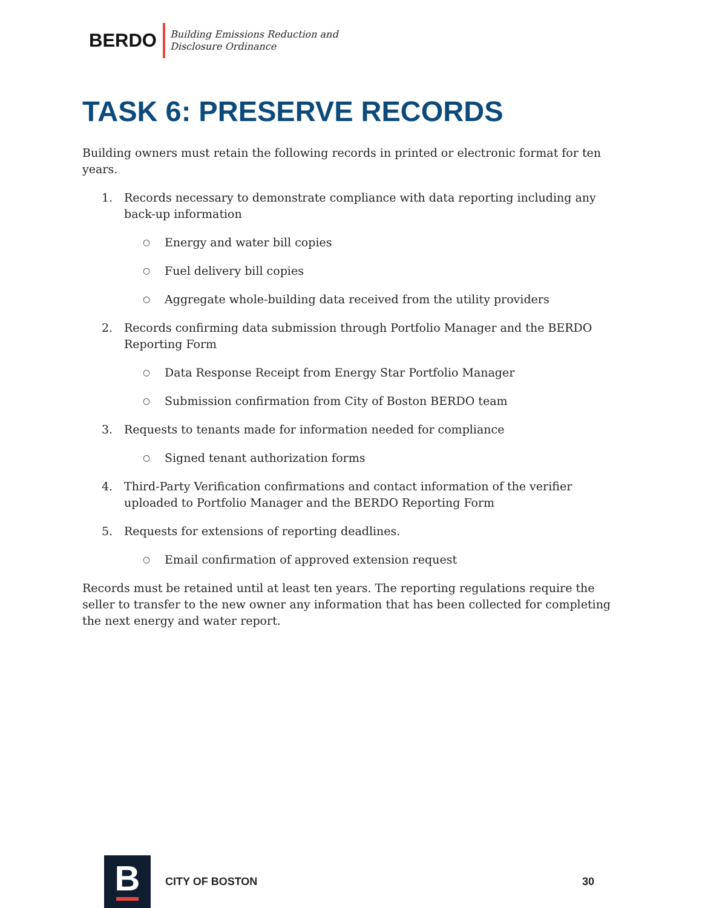BERDO
Building Emissions Reduction and
Disclosure Ordinance
TASK 6: PRESERVE RECORDS
Building owners must retain the following records in printed or electronic format for ten years.
1. Records necessary to demonstrate compliance with data reporting including any back-up information
○
Energy and water bill copies
○
Fuel delivery bill copies
○
Aggregate whole-building data received from the utility providers
2. Records confirming data submission through Portfolio Manager and the BERDO Reporting Form
○
Data Response Receipt from Energy Star Portfolio Manager
○
Submission confirmation from City of Boston BERDO team
3. Requests to tenants made for information needed for compliance
○
Signed tenant authorization forms
4. Third-Party Verification confirmations and contact information of the verifier uploaded to Portfolio Manager and the BERDO Reporting Form
5. Requests for extensions of reporting deadlines.
○
Email confirmation of approved extension request
Records must be retained until at least ten years. The reporting regulations require the seller to transfer to the new owner any information that has been collected for completing the next energy and water report.
B
CITY OF BOSTON 30